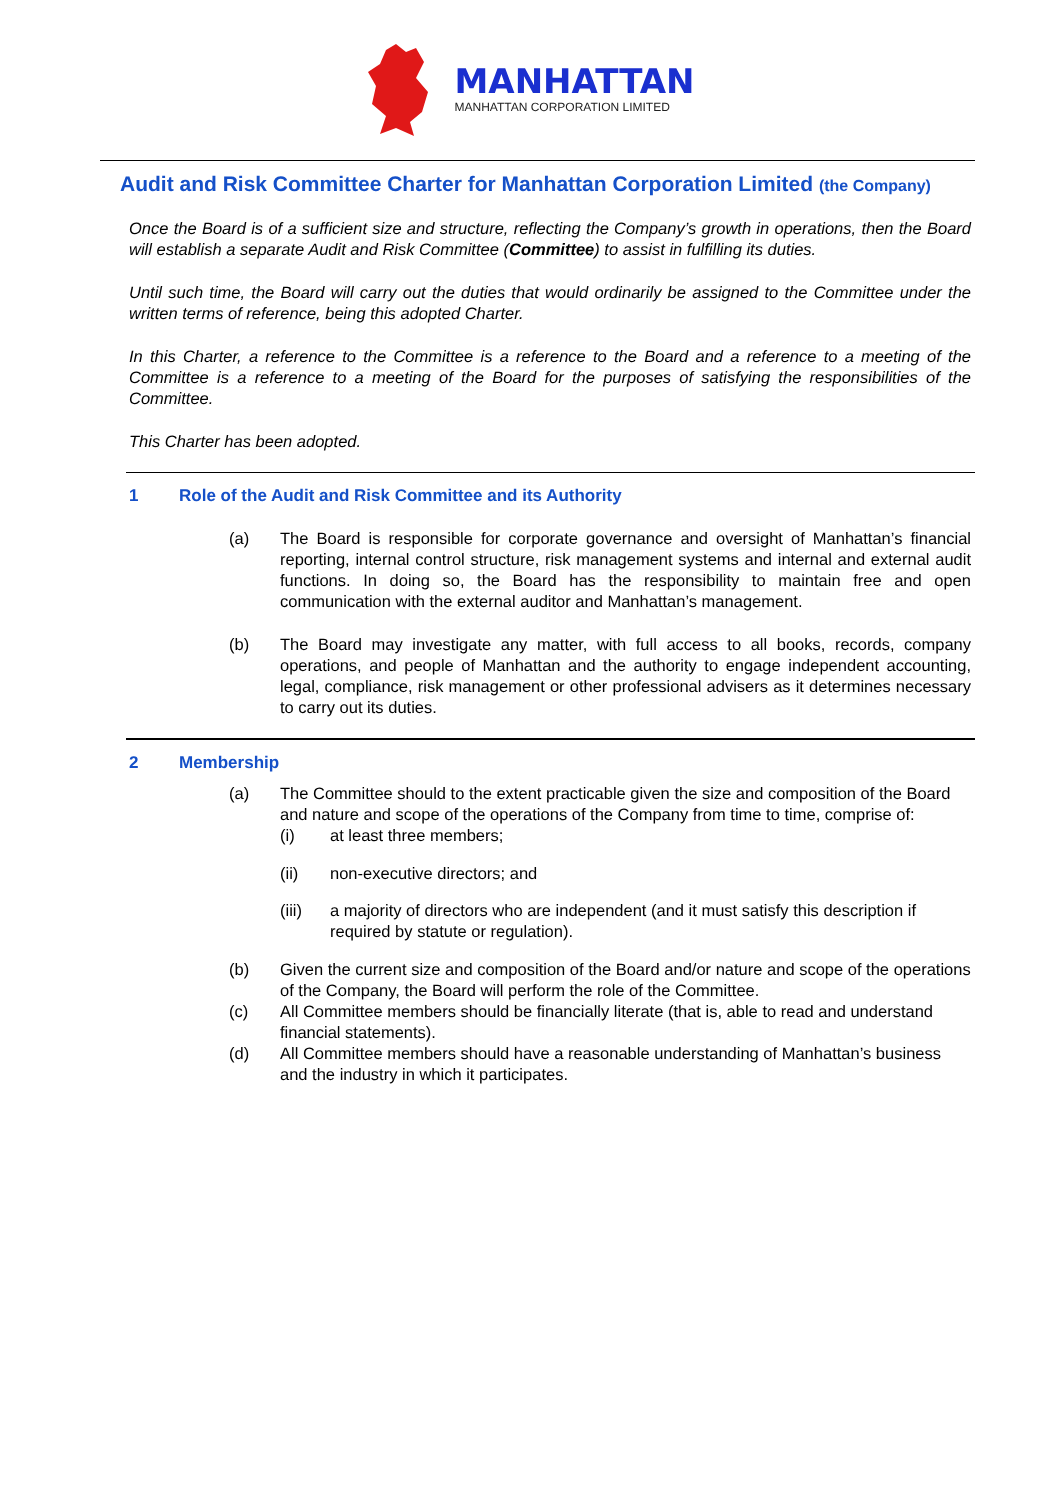MANHATTAN
MANHATTAN CORPORATION LIMITED
Audit and Risk Committee Charter for Manhattan Corporation Limited (the Company)
Once the Board is of a sufficient size and structure, reflecting the Company’s growth in operations, then the Board will establish a separate Audit and Risk Committee (Committee) to assist in fulfilling its duties.
Until such time, the Board will carry out the duties that would ordinarily be assigned to the Committee under the written terms of reference, being this adopted Charter.
In this Charter, a reference to the Committee is a reference to the Board and a reference to a meeting of the Committee is a reference to a meeting of the Board for the purposes of satisfying the responsibilities of the Committee.
This Charter has been adopted.
1 Role of the Audit and Risk Committee and its Authority
(a) The Board is responsible for corporate governance and oversight of Manhattan’s financial reporting, internal control structure, risk management systems and internal and external audit functions. In doing so, the Board has the responsibility to maintain free and open communication with the external auditor and Manhattan’s management.
(b) The Board may investigate any matter, with full access to all books, records, company operations, and people of Manhattan and the authority to engage independent accounting, legal, compliance, risk management or other professional advisers as it determines necessary to carry out its duties.
2 Membership
(a) The Committee should to the extent practicable given the size and composition of the Board and nature and scope of the operations of the Company from time to time, comprise of:
(i) at least three members;
(ii) non-executive directors; and
(iii) a majority of directors who are independent (and it must satisfy this description if required by statute or regulation).
(b) Given the current size and composition of the Board and/or nature and scope of the operations of the Company, the Board will perform the role of the Committee.
(c) All Committee members should be financially literate (that is, able to read and understand financial statements).
(d) All Committee members should have a reasonable understanding of Manhattan’s business and the industry in which it participates.